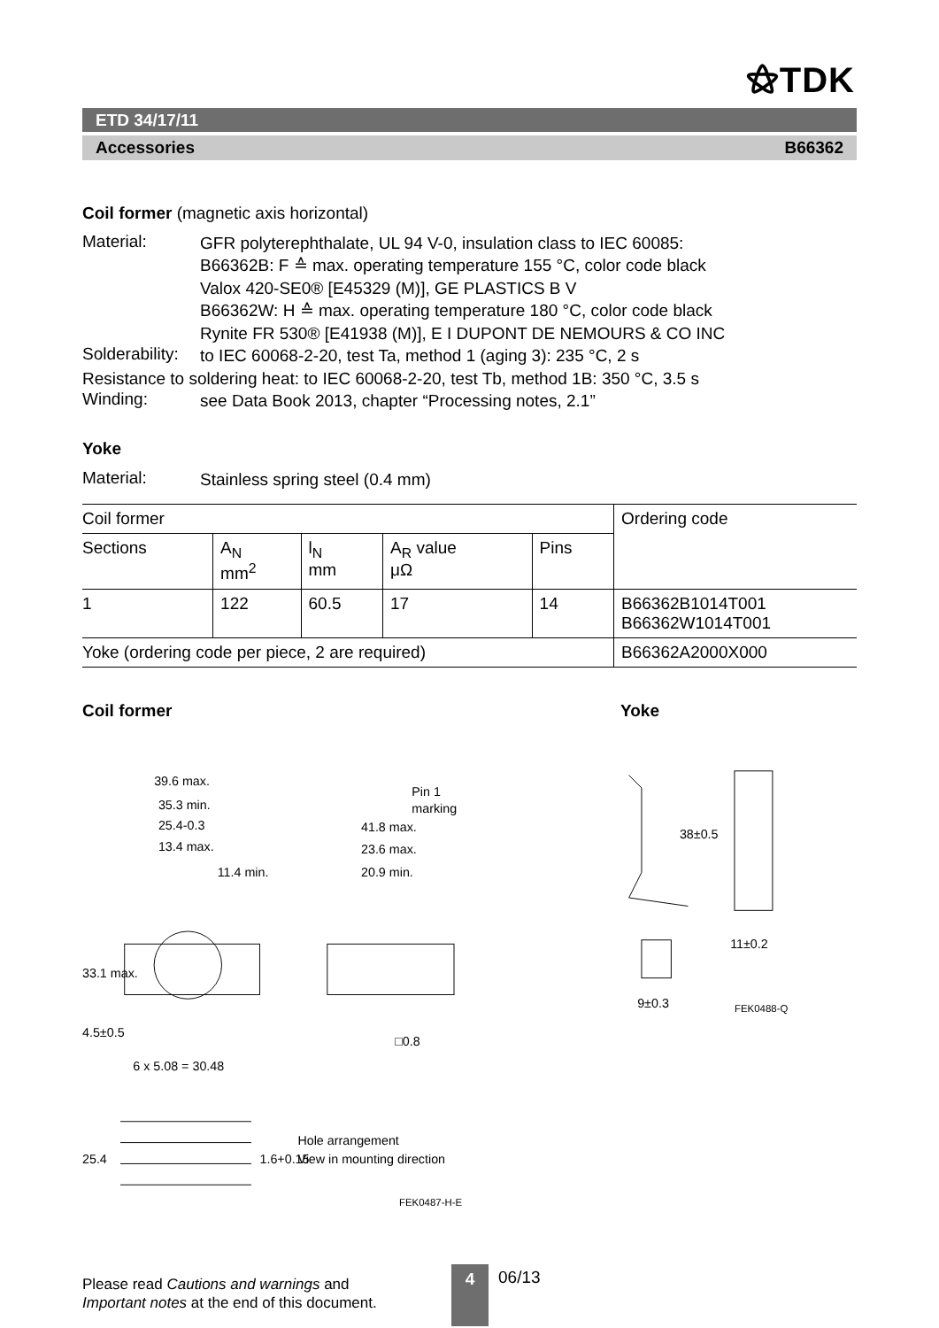⚝TDK
ETD 34/17/11
Accessories B66362
Coil former (magnetic axis horizontal)
Material:
GFR polyterephthalate, UL 94 V-0, insulation class to IEC 60085:
B66362B: F ≙ max. operating temperature 155 °C, color code black
Valox 420-SE0® [E45329 (M)], GE PLASTICS B V
B66362W: H ≙ max. operating temperature 180 °C, color code black
Rynite FR 530® [E41938 (M)], E I DUPONT DE NEMOURS & CO INC
Solderability:
to IEC 60068-2-20, test Ta, method 1 (aging 3): 235 °C, 2 s
Resistance to soldering heat: to IEC 60068-2-20, test Tb, method 1B: 350 °C, 3.5 s
Winding:
see Data Book 2013, chapter “Processing notes, 2.1”
Yoke
Material:
Stainless spring steel (0.4 mm)
| Coil former | | | | | Ordering code |
| --- | --- | --- | --- | --- | --- |
| Sections | A<sub>N</sub> mm<sup>2</sup> | l<sub>N</sub> mm | A<sub>R</sub> value μΩ | Pins | |
| 1 | 122 | 60.5 | 17 | 14 | B66362B1014T001 B66362W1014T001 |
| Yoke (ordering code per piece, 2 are required) | | | | | B66362A2000X000 |
Coil former Yoke
39.6 max.
35.3 min.
25.4-0.3
13.4 max.
11.4 min.
Pin 1
marking
41.8 max.
23.6 max.
20.9 min.
□0.8
6 x 5.08 = 30.48
33.1 max.
4.5±0.5
25.4
1.6+0.15
Hole arrangement
View in mounting direction
FEK0487-H-E
38±0.5
11±0.2
9±0.3
FEK0488-Q
Please read Cautions and warnings and
Important notes at the end of this document.
4 06/13